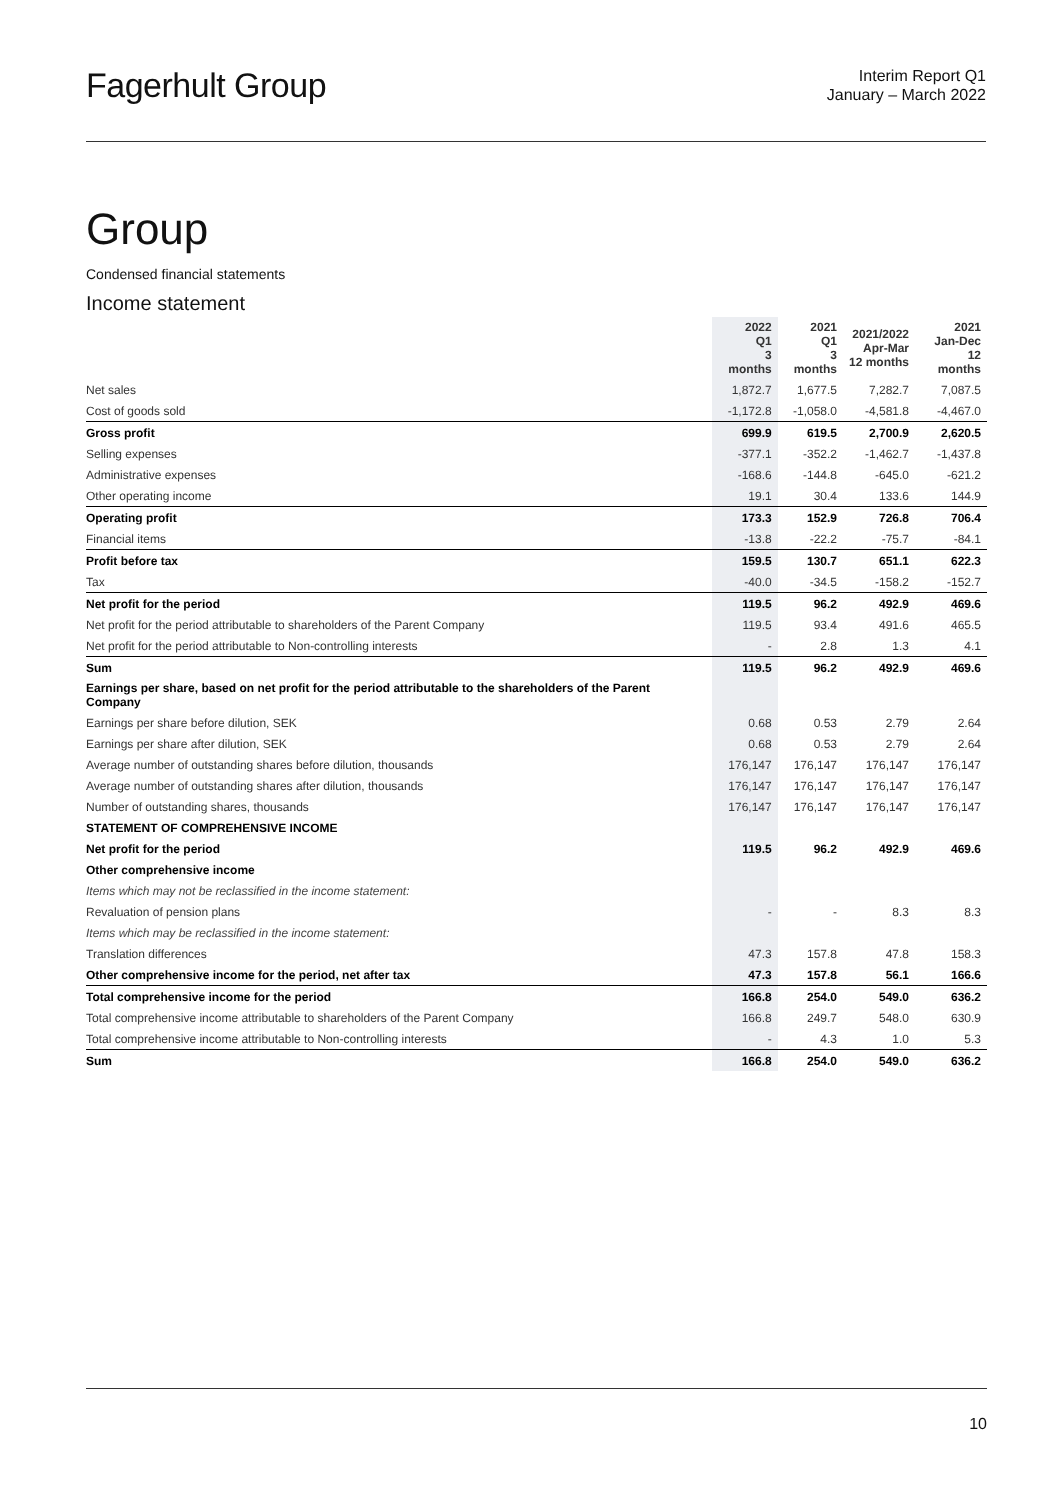Fagerhult Group
Interim Report Q1
January – March 2022
Group
Condensed financial statements
Income statement
| | 2022 Q1 3 months | 2021 Q1 3 months | 2021/2022 Apr-Mar 12 months | 2021 Jan-Dec 12 months |
| --- | --- | --- | --- | --- |
| Net sales | 1,872.7 | 1,677.5 | 7,282.7 | 7,087.5 |
| Cost of goods sold | -1,172.8 | -1,058.0 | -4,581.8 | -4,467.0 |
| Gross profit | 699.9 | 619.5 | 2,700.9 | 2,620.5 |
| Selling expenses | -377.1 | -352.2 | -1,462.7 | -1,437.8 |
| Administrative expenses | -168.6 | -144.8 | -645.0 | -621.2 |
| Other operating income | 19.1 | 30.4 | 133.6 | 144.9 |
| Operating profit | 173.3 | 152.9 | 726.8 | 706.4 |
| Financial items | -13.8 | -22.2 | -75.7 | -84.1 |
| Profit before tax | 159.5 | 130.7 | 651.1 | 622.3 |
| Tax | -40.0 | -34.5 | -158.2 | -152.7 |
| Net profit for the period | 119.5 | 96.2 | 492.9 | 469.6 |
| Net profit for the period attributable to shareholders of the Parent Company | 119.5 | 93.4 | 491.6 | 465.5 |
| Net profit for the period attributable to Non-controlling interests | - | 2.8 | 1.3 | 4.1 |
| Sum | 119.5 | 96.2 | 492.9 | 469.6 |
| Earnings per share, based on net profit for the period attributable to the shareholders of the Parent Company | | | | |
| Earnings per share before dilution, SEK | 0.68 | 0.53 | 2.79 | 2.64 |
| Earnings per share after dilution, SEK | 0.68 | 0.53 | 2.79 | 2.64 |
| Average number of outstanding shares before dilution, thousands | 176,147 | 176,147 | 176,147 | 176,147 |
| Average number of outstanding shares after dilution, thousands | 176,147 | 176,147 | 176,147 | 176,147 |
| Number of outstanding shares, thousands | 176,147 | 176,147 | 176,147 | 176,147 |
| STATEMENT OF COMPREHENSIVE INCOME | | | | |
| Net profit for the period | 119.5 | 96.2 | 492.9 | 469.6 |
| Other comprehensive income | | | | |
| Items which may not be reclassified in the income statement: | | | | |
| Revaluation of pension plans | - | - | 8.3 | 8.3 |
| Items which may be reclassified in the income statement: | | | | |
| Translation differences | 47.3 | 157.8 | 47.8 | 158.3 |
| Other comprehensive income for the period, net after tax | 47.3 | 157.8 | 56.1 | 166.6 |
| Total comprehensive income for the period | 166.8 | 254.0 | 549.0 | 636.2 |
| Total comprehensive income attributable to shareholders of the Parent Company | 166.8 | 249.7 | 548.0 | 630.9 |
| Total comprehensive income attributable to Non-controlling interests | - | 4.3 | 1.0 | 5.3 |
| Sum | 166.8 | 254.0 | 549.0 | 636.2 |
10